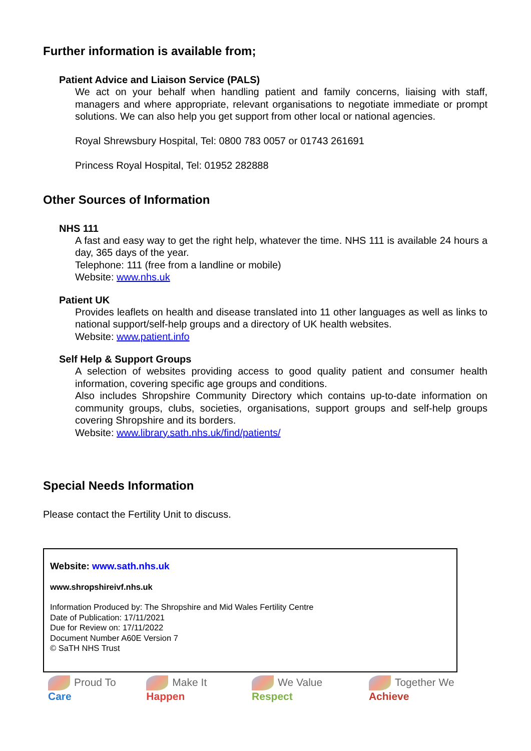Further information is available from;
Patient Advice and Liaison Service (PALS)
We act on your behalf when handling patient and family concerns, liaising with staff, managers and where appropriate, relevant organisations to negotiate immediate or prompt solutions. We can also help you get support from other local or national agencies.
Royal Shrewsbury Hospital, Tel: 0800 783 0057 or 01743 261691
Princess Royal Hospital, Tel: 01952 282888
Other Sources of Information
NHS 111
A fast and easy way to get the right help, whatever the time. NHS 111 is available 24 hours a day, 365 days of the year.
Telephone: 111 (free from a landline or mobile)
Website: www.nhs.uk
Patient UK
Provides leaflets on health and disease translated into 11 other languages as well as links to national support/self-help groups and a directory of UK health websites.
Website: www.patient.info
Self Help & Support Groups
A selection of websites providing access to good quality patient and consumer health information, covering specific age groups and conditions.
Also includes Shropshire Community Directory which contains up-to-date information on community groups, clubs, societies, organisations, support groups and self-help groups covering Shropshire and its borders.
Website: www.library.sath.nhs.uk/find/patients/
Special Needs Information
Please contact the Fertility Unit to discuss.
Website: www.sath.nhs.uk
www.shropshireivf.nhs.uk
Information Produced by: The Shropshire and Mid Wales Fertility Centre
Date of Publication: 17/11/2021
Due for Review on: 17/11/2022
Document Number A60E Version 7
© SaTH NHS Trust
Proud To Care Make It Happen We Value Respect Together We Achieve